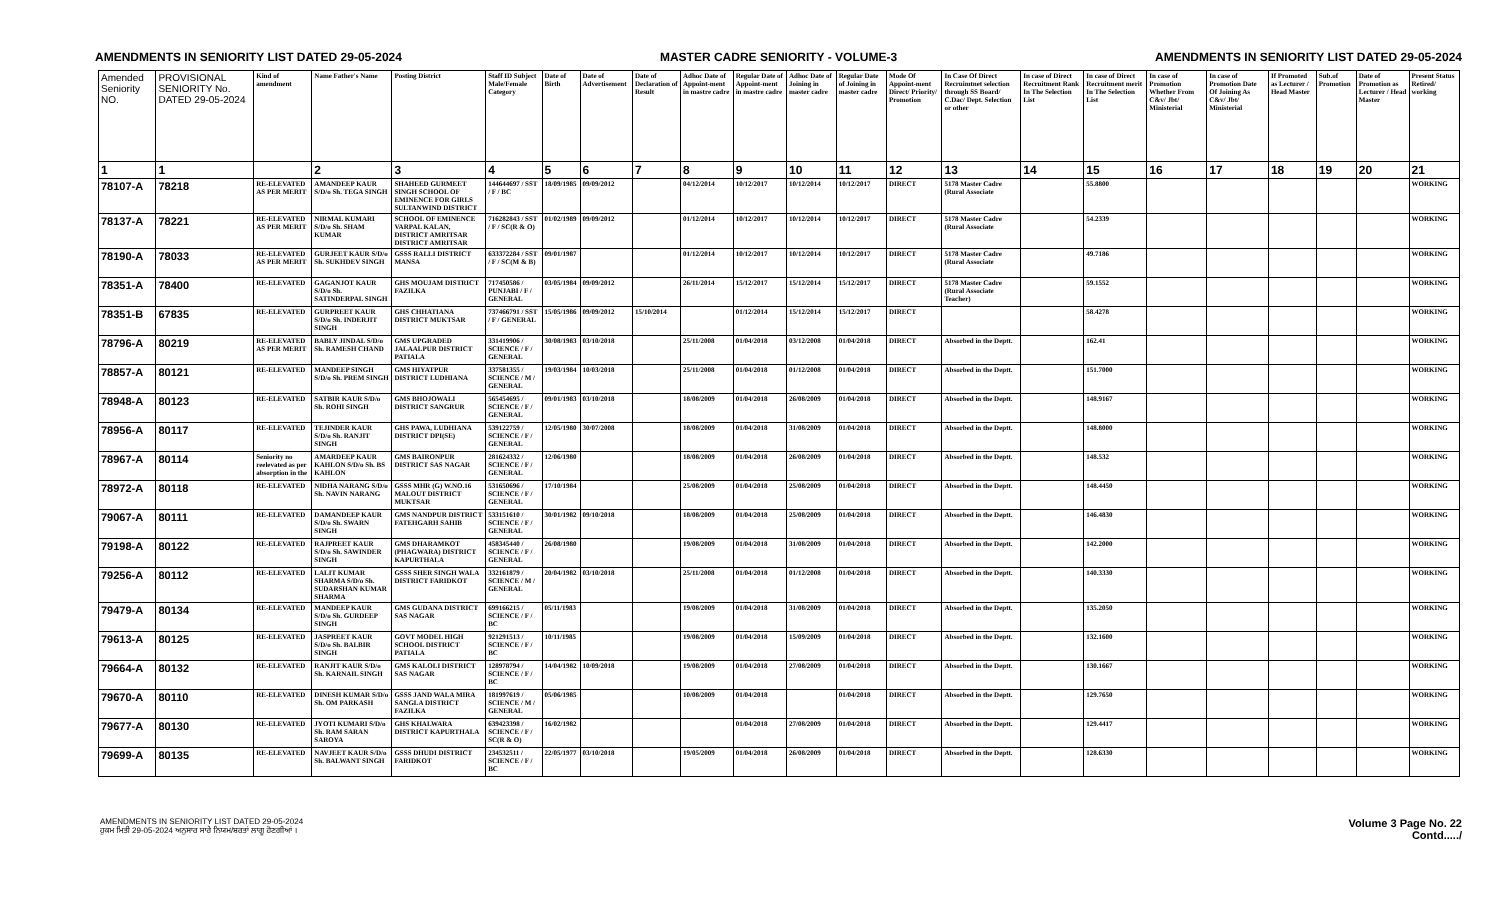AMENDMENTS IN SENIORITY LIST DATED 29-05-2024 MASTER CADRE SENIORITY - VOLUME-3 AMENDMENTS IN SENIORITY LIST DATED 29-05-2024
| Amended Seniority NO. | PROVISIONAL SENIORITY No. DATED 29-05-2024 | Kind of amendment | Name Father's Name | Posting District | Staff ID Subject Male/Female Category | Date of Birth | Date of Advertisement | Date of Declaration of Result | Adhoc Date of Appoint-ment in mastre cadre | Regular Date of Appoint-ment in mastre cadre | Adhoc Date of Joining in master cadre | Regular Date of Joining in master cadre | Mode Of Appoint-ment Direct/ Priority/ Promotion | In Case Of Direct Recruimtnet selection through SS Board/ C.Dac/ Dept. Selection or other | In case of Direct Recruitment Rank In The Selection List | In case of Direct Recruitment merit In The Selection List | In case of Promotion Whether From C&v/ Jbt/ Ministerial | In case of Promotion Date Of Joining As C&v/ Jbt/ Ministerial | If Promoted as Lecturer / Head Master | Sub.of Promotion | Date of Promotion as Lecturer / Head Master | Present Status Retired/ working |
| --- | --- | --- | --- | --- | --- | --- | --- | --- | --- | --- | --- | --- | --- | --- | --- | --- | --- | --- | --- | --- | --- | --- |
| 1 | 1 | | 2 | 3 | 4 | 5 | 6 | 7 | 8 | 9 | 10 | 11 | 12 | 13 | 14 | 15 | 16 | 17 | 18 | 19 | 20 | 21 |
| 78107-A | 78218 | RE-ELEVATED AS PER MERIT | AMANDEEP KAUR S/D/o Sh. TEGA SINGH | SHAHEED GURMEET SINGH SCHOOL OF EMINENCE FOR GIRLS SULTANWIND DISTRICT | 144644697 / SST / F / BC | 18/09/1985 | 09/09/2012 | | 04/12/2014 | 10/12/2017 | 10/12/2014 | 10/12/2017 | DIRECT | 5178 Master Cadre (Rural Associate | | 55.8800 | | | | | | WORKING |
| 78137-A | 78221 | RE-ELEVATED AS PER MERIT | NIRMAL KUMARI S/D/o Sh. SHAM KUMAR | SCHOOL OF EMINENCE VARPAL KALAN, DISTRICT AMRITSAR DISTRICT AMRITSAR | 716282843 / SST / F / SC(R & O) | 01/02/1989 | 09/09/2012 | | 01/12/2014 | 10/12/2017 | 10/12/2014 | 10/12/2017 | DIRECT | 5178 Master Cadre (Rural Associate | | 54.2339 | | | | | | WORKING |
| 78190-A | 78033 | RE-ELEVATED AS PER MERIT | GURJEET KAUR S/D/o Sh. SUKHDEV SINGH | GSSS RALLI DISTRICT MANSA | 633372284 / SST / F / SC(M & B) | 09/01/1987 | | | 01/12/2014 | 10/12/2017 | 10/12/2014 | 10/12/2017 | DIRECT | 5178 Master Cadre (Rural Associate | | 49.7186 | | | | | | WORKING |
| 78351-A | 78400 | RE-ELEVATED | GAGANJOT KAUR S/D/o Sh. SATINDERPAL SINGH | GHS MOUJAM DISTRICT FAZILKA | 717450586 / PUNJABI / F / GENERAL | 03/05/1984 | 09/09/2012 | | 26/11/2014 | 15/12/2017 | 15/12/2014 | 15/12/2017 | DIRECT | 5178 Master Cadre (Rural Associate Teacher) | | 59.1552 | | | | | | WORKING |
| 78351-B | 67835 | RE-ELEVATED | GURPREET KAUR S/D/o Sh. INDERJIT SINGH | GHS CHHATIANA DISTRICT MUKTSAR | 737466791 / SST / F / GENERAL | 15/05/1986 | 09/09/2012 | 15/10/2014 | | 01/12/2014 | 15/12/2014 | 15/12/2017 | DIRECT | | | 58.4278 | | | | | | WORKING |
| 78796-A | 80219 | RE-ELEVATED AS PER MERIT | BABLY JINDAL S/D/o Sh. RAMESH CHAND | GMS UPGRADED JALAALPUR DISTRICT PATIALA | 331419906 / SCIENCE / F / GENERAL | 30/08/1983 | 03/10/2018 | | 25/11/2008 | 01/04/2018 | 03/12/2008 | 01/04/2018 | DIRECT | Absorbed in the Deptt. | | 162.41 | | | | | | WORKING |
| 78857-A | 80121 | RE-ELEVATED | MANDEEP SINGH S/D/o Sh. PREM SINGH | GMS HIYATPUR DISTRICT LUDHIANA | 337581355 / SCIENCE / M / GENERAL | 19/03/1984 | 10/03/2018 | | 25/11/2008 | 01/04/2018 | 01/12/2008 | 01/04/2018 | DIRECT | Absorbed in the Deptt. | | 151.7000 | | | | | | WORKING |
| 78948-A | 80123 | RE-ELEVATED | SATBIR KAUR S/D/o Sh. ROHI SINGH | GMS BHOJOWALI DISTRICT SANGRUR | 565454695 / SCIENCE / F / GENERAL | 09/01/1983 | 03/10/2018 | | 18/08/2009 | 01/04/2018 | 26/08/2009 | 01/04/2018 | DIRECT | Absorbed in the Deptt. | | 148.9167 | | | | | | WORKING |
| 78956-A | 80117 | RE-ELEVATED | TEJINDER KAUR S/D/o Sh. RANJIT SINGH | GHS PAWA, LUDHIANA DISTRICT DPI(SE) | 539122759 / SCIENCE / F / GENERAL | 12/05/1980 | 30/07/2008 | | 18/08/2009 | 01/04/2018 | 31/08/2009 | 01/04/2018 | DIRECT | Absorbed in the Deptt. | | 148.8000 | | | | | | WORKING |
| 78967-A | 80114 | Seniority no reelevated as per absorption in the | AMARDEEP KAUR KAHLON S/D/o Sh. BS KAHLON | GMS BAIRONPUR DISTRICT SAS NAGAR | 281624332 / SCIENCE / F / GENERAL | 12/06/1980 | | | 18/08/2009 | 01/04/2018 | 26/08/2009 | 01/04/2018 | DIRECT | Absorbed in the Deptt. | | 148.532 | | | | | | WORKING |
| 78972-A | 80118 | RE-ELEVATED | NIDHA NARANG S/D/o Sh. NAVIN NARANG | GSSS MHR (G) W.NO.16 MALOUT DISTRICT MUKTSAR | 531650696 / SCIENCE / F / GENERAL | 17/10/1984 | | | 25/08/2009 | 01/04/2018 | 25/08/2009 | 01/04/2018 | DIRECT | Absorbed in the Deptt. | | 148.4450 | | | | | | WORKING |
| 79067-A | 80111 | RE-ELEVATED | DAMANDEEP KAUR S/D/o Sh. SWARN SINGH | GMS NANDPUR DISTRICT FATEHGARH SAHIB | 533151610 / SCIENCE / F / GENERAL | 30/01/1982 | 09/10/2018 | | 18/08/2009 | 01/04/2018 | 25/08/2009 | 01/04/2018 | DIRECT | Absorbed in the Deptt. | | 146.4830 | | | | | | WORKING |
| 79198-A | 80122 | RE-ELEVATED | RAJPREET KAUR S/D/o Sh. SAWINDER SINGH | GMS DHARAMKOT (PHAGWARA) DISTRICT KAPURTHALA | 458345440 / SCIENCE / F / GENERAL | 26/08/1980 | | | 19/08/2009 | 01/04/2018 | 31/08/2009 | 01/04/2018 | DIRECT | Absorbed in the Deptt. | | 142.2000 | | | | | | WORKING |
| 79256-A | 80112 | RE-ELEVATED | LALIT KUMAR SHARMA S/D/o Sh. SUDARSHAN KUMAR SHARMA | GSSS SHER SINGH WALA DISTRICT FARIDKOT | 332161879 / SCIENCE / M / GENERAL | 20/04/1982 | 03/10/2018 | | 25/11/2008 | 01/04/2018 | 01/12/2008 | 01/04/2018 | DIRECT | Absorbed in the Deptt. | | 140.3330 | | | | | | WORKING |
| 79479-A | 80134 | RE-ELEVATED | MANDEEP KAUR S/D/o Sh. GURDEEP SINGH | GMS GUDANA DISTRICT SAS NAGAR | 699166215 / SCIENCE / F / BC | 05/11/1983 | | | 19/08/2009 | 01/04/2018 | 31/08/2009 | 01/04/2018 | DIRECT | Absorbed in the Deptt. | | 135.2050 | | | | | | WORKING |
| 79613-A | 80125 | RE-ELEVATED | JASPREET KAUR S/D/o Sh. BALBIR SINGH | GOVT MODEL HIGH SCHOOL DISTRICT PATIALA | 921291513 / SCIENCE / F / BC | 10/11/1985 | | | 19/08/2009 | 01/04/2018 | 15/09/2009 | 01/04/2018 | DIRECT | Absorbed in the Deptt. | | 132.1600 | | | | | | WORKING |
| 79664-A | 80132 | RE-ELEVATED | RANJIT KAUR S/D/o Sh. KARNAIL SINGH | GMS KALOLI DISTRICT SAS NAGAR | 128978794 / SCIENCE / F / BC | 14/04/1982 | 10/09/2018 | | 19/08/2009 | 01/04/2018 | 27/08/2009 | 01/04/2018 | DIRECT | Absorbed in the Deptt. | | 130.1667 | | | | | | WORKING |
| 79670-A | 80110 | RE-ELEVATED | DINESH KUMAR S/D/o Sh. OM PARKASH | GSSS JAND WALA MIRA SANGLA DISTRICT FAZILKA | 181997619 / SCIENCE / M / GENERAL | 05/06/1985 | | | 10/08/2009 | 01/04/2018 | | 01/04/2018 | DIRECT | Absorbed in the Deptt. | | 129.7650 | | | | | | WORKING |
| 79677-A | 80130 | RE-ELEVATED | JYOTI KUMARI S/D/o Sh. RAM SARAN SAROYA | GHS KHALWARA DISTRICT KAPURTHALA | 639423398 / SCIENCE / F / SC(R & O) | 16/02/1982 | | | | 01/04/2018 | 27/08/2009 | 01/04/2018 | DIRECT | Absorbed in the Deptt. | | 129.4417 | | | | | | WORKING |
| 79699-A | 80135 | RE-ELEVATED | NAVJEET KAUR S/D/o Sh. BALWANT SINGH | GSSS DHUDI DISTRICT FARIDKOT | 234532511 / SCIENCE / F / BC | 22/05/1977 | 03/10/2018 | | 19/05/2009 | 01/04/2018 | 26/08/2009 | 01/04/2018 | DIRECT | Absorbed in the Deptt. | | 128.6330 | | | | | | WORKING |
AMENDMENTS IN SENIORITY LIST DATED 29-05-2024
ਹੁਕਮ ਮਿਤੀ 29-05-2024 ਅਨੁਸਾਰ ਸਾਰੇ ਨਿਯਮ/ਸ਼ਰਤਾਂ ਲਾਗੂ ਹੋਣਗੀਆਂ ।
Volume 3 Page No. 22
Contd...../